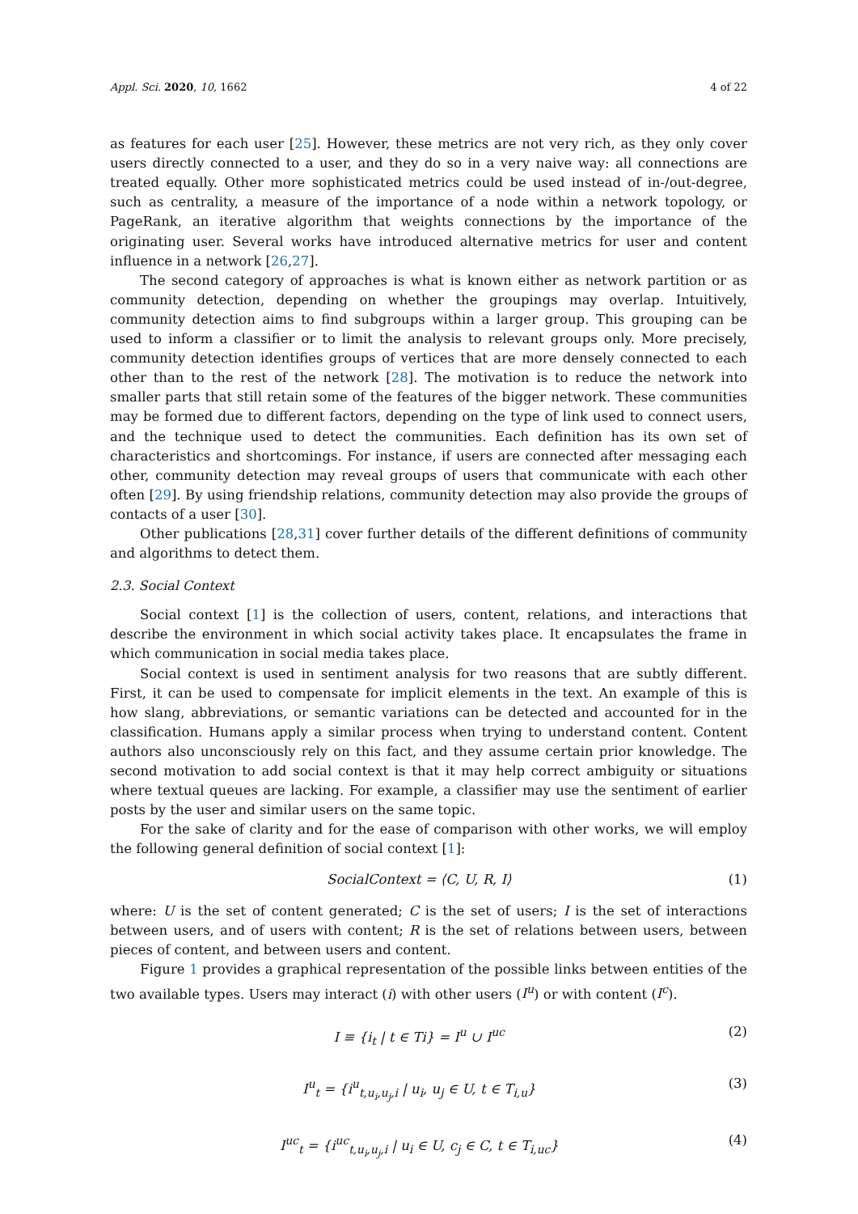Appl. Sci. 2020, 10, 1662 4 of 22
as features for each user [25]. However, these metrics are not very rich, as they only cover users directly connected to a user, and they do so in a very naive way: all connections are treated equally. Other more sophisticated metrics could be used instead of in-/out-degree, such as centrality, a measure of the importance of a node within a network topology, or PageRank, an iterative algorithm that weights connections by the importance of the originating user. Several works have introduced alternative metrics for user and content influence in a network [26,27].
The second category of approaches is what is known either as network partition or as community detection, depending on whether the groupings may overlap. Intuitively, community detection aims to find subgroups within a larger group. This grouping can be used to inform a classifier or to limit the analysis to relevant groups only. More precisely, community detection identifies groups of vertices that are more densely connected to each other than to the rest of the network [28]. The motivation is to reduce the network into smaller parts that still retain some of the features of the bigger network. These communities may be formed due to different factors, depending on the type of link used to connect users, and the technique used to detect the communities. Each definition has its own set of characteristics and shortcomings. For instance, if users are connected after messaging each other, community detection may reveal groups of users that communicate with each other often [29]. By using friendship relations, community detection may also provide the groups of contacts of a user [30].
Other publications [28,31] cover further details of the different definitions of community and algorithms to detect them.
2.3. Social Context
Social context [1] is the collection of users, content, relations, and interactions that describe the environment in which social activity takes place. It encapsulates the frame in which communication in social media takes place.
Social context is used in sentiment analysis for two reasons that are subtly different. First, it can be used to compensate for implicit elements in the text. An example of this is how slang, abbreviations, or semantic variations can be detected and accounted for in the classification. Humans apply a similar process when trying to understand content. Content authors also unconsciously rely on this fact, and they assume certain prior knowledge. The second motivation to add social context is that it may help correct ambiguity or situations where textual queues are lacking. For example, a classifier may use the sentiment of earlier posts by the user and similar users on the same topic.
For the sake of clarity and for the ease of comparison with other works, we will employ the following general definition of social context [1]:
SocialContext = ⟨C, U, R, I⟩ (1)
where: U is the set of content generated; C is the set of users; I is the set of interactions between users, and of users with content; R is the set of relations between users, between pieces of content, and between users and content.
Figure 1 provides a graphical representation of the possible links between entities of the two available types. Users may interact (i) with other users (I<sup>u</sup>) or with content (I<sup>c</sup>).
I ≡ {i<sub>t</sub> | t ∈ Ti} = I<sup>u</sup> ∪ I<sup>uc</sup> (2)
I<sup>u</sup><sub>t</sub> = {i<sup>u</sup><sub>t,u<sub>i</sub>,u<sub>j</sub>,i</sub> | u<sub>i</sub>, u<sub>j</sub> ∈ U, t ∈ T<sub>i,u</sub>} (3)
I<sup>uc</sup><sub>t</sub> = {i<sup>uc</sup><sub>t,u<sub>i</sub>,u<sub>j</sub>,i</sub> | u<sub>i</sub> ∈ U, c<sub>j</sub> ∈ C, t ∈ T<sub>i,uc</sub>} (4)